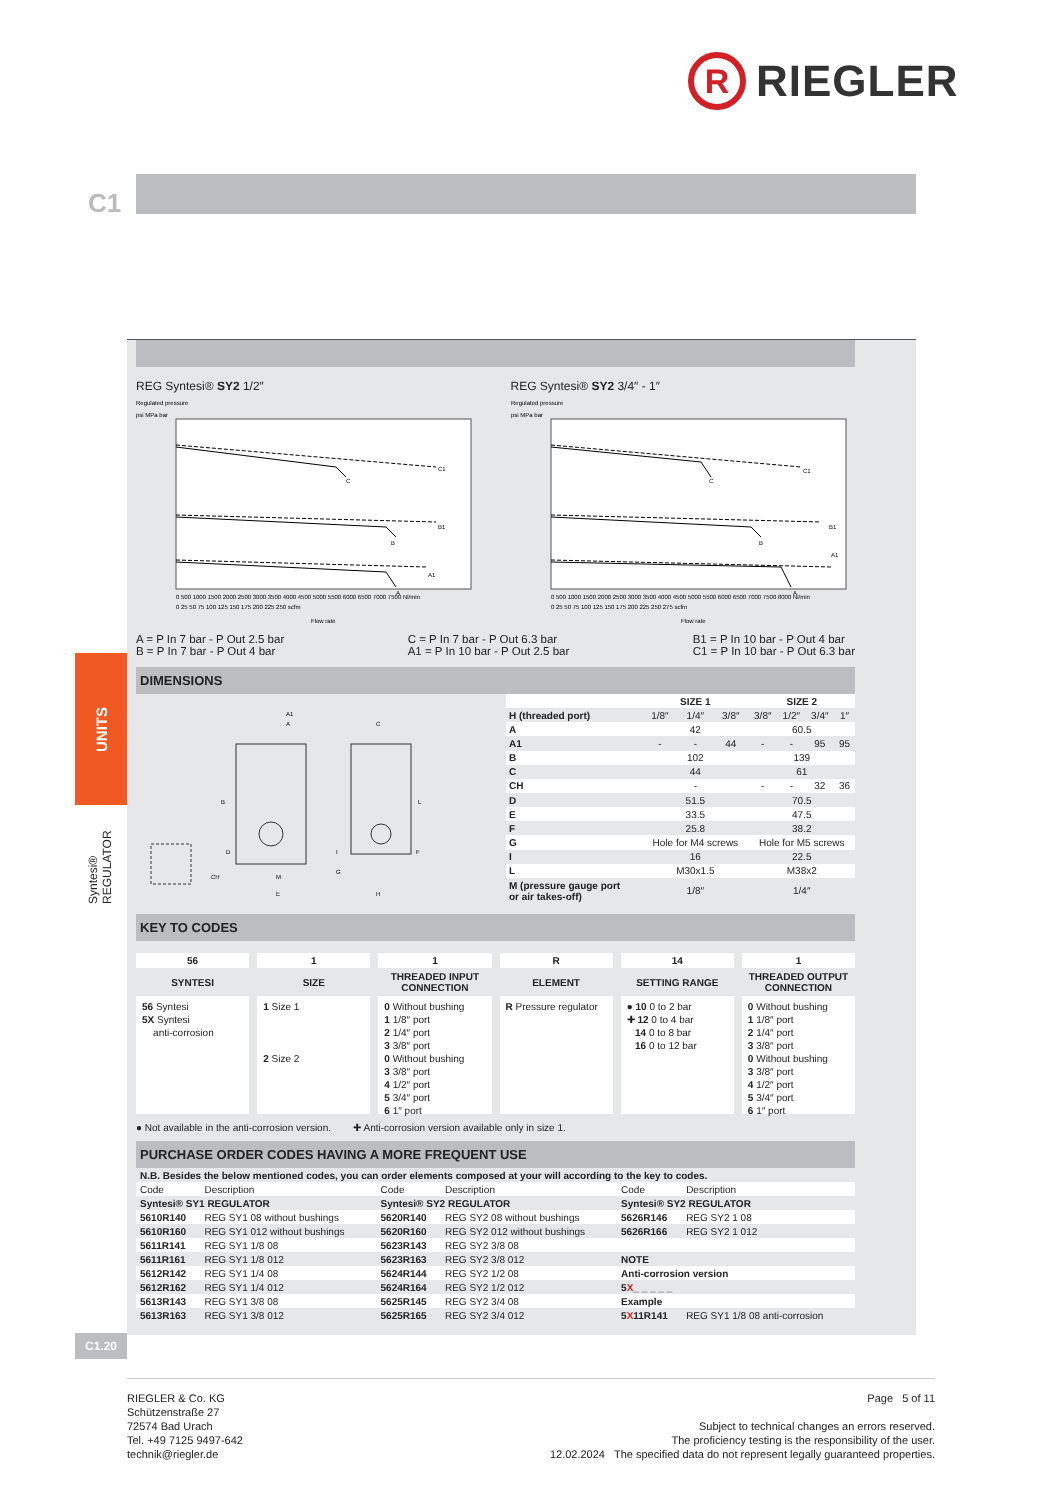R
RIEGLER
C1
UNITS
Syntesi® REGULATOR
REG Syntesi® SY2 1/2″
Regulated pressure
psi MPa bar
C
C1
B
B1
A
A1
0 500 1000 1500 2000 2500 3000 3500 4000 4500 5000 5500 6000 6500 7000 7500 Nl/min
0 25 50 75 100 125 150 175 200 225 250 scfm
Flow rate
REG Syntesi® SY2 3/4″ - 1″
Regulated pressure
psi MPa bar
C
C1
B
B1
A
A1
0 500 1000 1500 2000 2500 3000 3500 4000 4500 5000 5500 6000 6500 7000 7500 8000 Nl/min
0 25 50 75 100 125 150 175 200 225 250 275 scfm
Flow rate
A = P In 7 bar - P Out 2.5 bar
B = P In 7 bar - P Out 4 bar
C = P In 7 bar - P Out 6.3 bar
A1 = P In 10 bar - P Out 2.5 bar
B1 = P In 10 bar - P Out 4 bar
C1 = P In 10 bar - P Out 6.3 bar
DIMENSIONS
A1
A
C
B
D
E
G
L
F
I
M
CH
H
| | SIZE 1 | | | SIZE 2 | | | |
| --- | --- | --- | --- | --- | --- | --- | --- |
| H (threaded port) | 1/8″ | 1/4″ | 3/8″ | 3/8″ | 1/2″ | 3/4″ | 1″ |
| A | 42 | | | 60.5 | | | |
| A1 | - | - | 44 | - | - | 95 | 95 |
| B | 102 | | | 139 | | | |
| C | 44 | | | 61 | | | |
| CH | - | | | - | - | 32 | 36 |
| D | 51.5 | | | 70.5 | | | |
| E | 33.5 | | | 47.5 | | | |
| F | 25.8 | | | 38.2 | | | |
| G | Hole for M4 screws | | | Hole for M5 screws | | | |
| I | 16 | | | 22.5 | | | |
| L | M30x1.5 | | | M38x2 | | | |
| M (pressure gauge port or air takes-off) | 1/8″ | | | 1/4″ | | | |
KEY TO CODES
56
SYNTESI
56 Syntesi
5X Syntesi
anti-corrosion
1
SIZE
1 Size 1
2 Size 2
1
THREADED INPUT CONNECTION
0 Without bushing
1 1/8″ port
2 1/4″ port
3 3/8″ port
0 Without bushing
3 3/8″ port
4 1/2″ port
5 3/4″ port
6 1″ port
R
ELEMENT
R Pressure regulator
14
SETTING RANGE
● 10 0 to 2 bar
✚ 12 0 to 4 bar
14 0 to 8 bar
16 0 to 12 bar
1
THREADED OUTPUT CONNECTION
0 Without bushing
1 1/8″ port
2 1/4″ port
3 3/8″ port
0 Without bushing
3 3/8″ port
4 1/2″ port
5 3/4″ port
6 1″ port
● Not available in the anti-corrosion version. ✚ Anti-corrosion version available only in size 1.
PURCHASE ORDER CODES HAVING A MORE FREQUENT USE
| N.B. Besides the below mentioned codes, you can order elements composed at your will according to the key to codes. | | | | | |
| Code | Description | Code | Description | Code | Description |
| Syntesi® SY1 REGULATOR | | Syntesi® SY2 REGULATOR | | Syntesi® SY2 REGULATOR | |
| 5610R140 | REG SY1 08 without bushings | 5620R140 | REG SY2 08 without bushings | 5626R146 | REG SY2 1 08 |
| 5610R160 | REG SY1 012 without bushings | 5620R160 | REG SY2 012 without bushings | 5626R166 | REG SY2 1 012 |
| 5611R141 | REG SY1 1/8 08 | 5623R143 | REG SY2 3/8 08 | | |
| 5611R161 | REG SY1 1/8 012 | 5623R163 | REG SY2 3/8 012 | NOTE | |
| 5612R142 | REG SY1 1/4 08 | 5624R144 | REG SY2 1/2 08 | Anti-corrosion version | |
| 5612R162 | REG SY1 1/4 012 | 5624R164 | REG SY2 1/2 012 | 5 X _ _ _ _ _ | |
| 5613R143 | REG SY1 3/8 08 | 5625R145 | REG SY2 3/4 08 | Example | |
| 5613R163 | REG SY1 3/8 012 | 5625R165 | REG SY2 3/4 012 | 5 X 11R141 | REG SY1 1/8 08 anti-corrosion |
C1.20
RIEGLER & Co. KG
Schützenstraße 27
72574 Bad Urach
Tel. +49 7125 9497-642
technik@riegler.de
Page 5 of 11
Subject to technical changes an errors reserved.
The proficiency testing is the responsibility of the user.
12.02.2024 The specified data do not represent legally guaranteed properties.